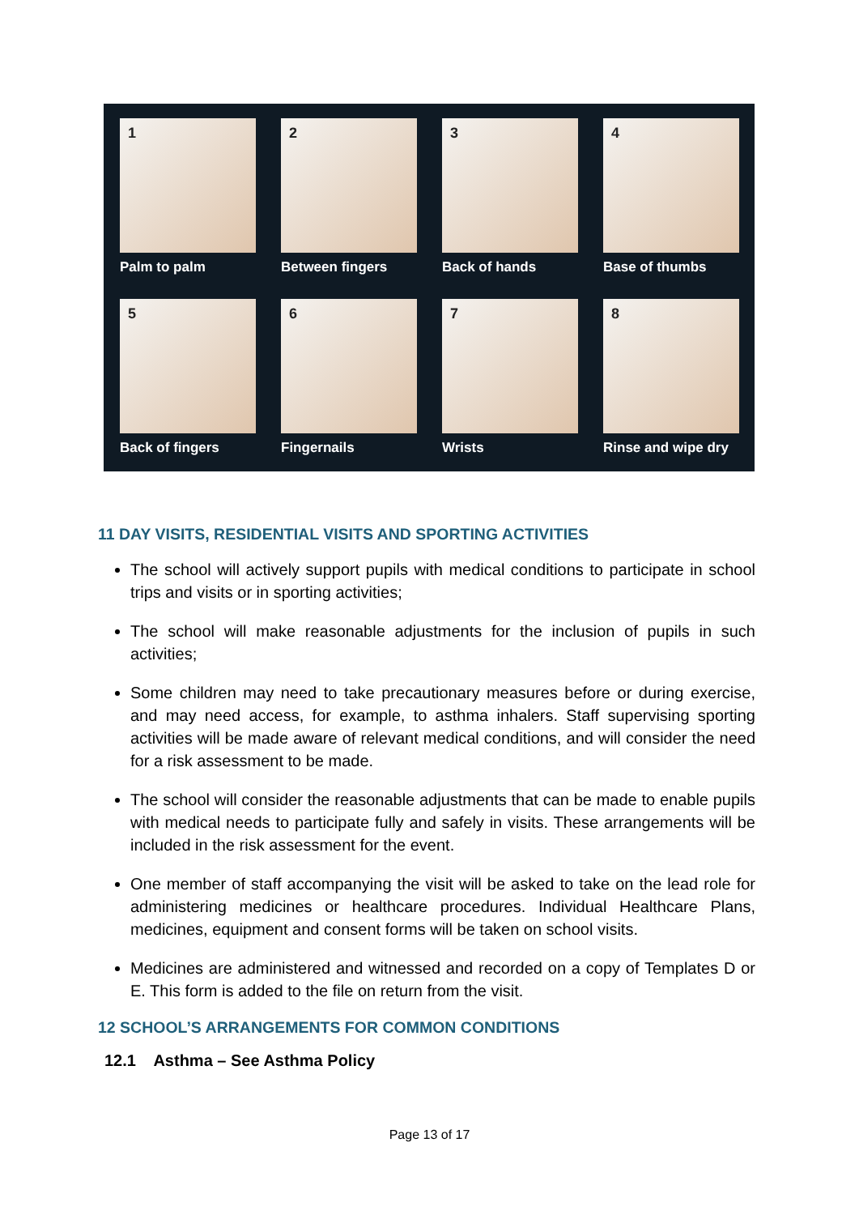1
Palm to palm
2
Between fingers
3
Back of hands
4
Base of thumbs
5
Back of fingers
6
Fingernails
7
Wrists
8
Rinse and wipe dry
11 DAY VISITS, RESIDENTIAL VISITS AND SPORTING ACTIVITIES
The school will actively support pupils with medical conditions to participate in school trips and visits or in sporting activities;
The school will make reasonable adjustments for the inclusion of pupils in such activities;
Some children may need to take precautionary measures before or during exercise, and may need access, for example, to asthma inhalers. Staff supervising sporting activities will be made aware of relevant medical conditions, and will consider the need for a risk assessment to be made.
The school will consider the reasonable adjustments that can be made to enable pupils with medical needs to participate fully and safely in visits. These arrangements will be included in the risk assessment for the event.
One member of staff accompanying the visit will be asked to take on the lead role for administering medicines or healthcare procedures. Individual Healthcare Plans, medicines, equipment and consent forms will be taken on school visits.
Medicines are administered and witnessed and recorded on a copy of Templates D or E. This form is added to the file on return from the visit.
12 SCHOOL’S ARRANGEMENTS FOR COMMON CONDITIONS
12.1 Asthma – See Asthma Policy
Page 13 of 17